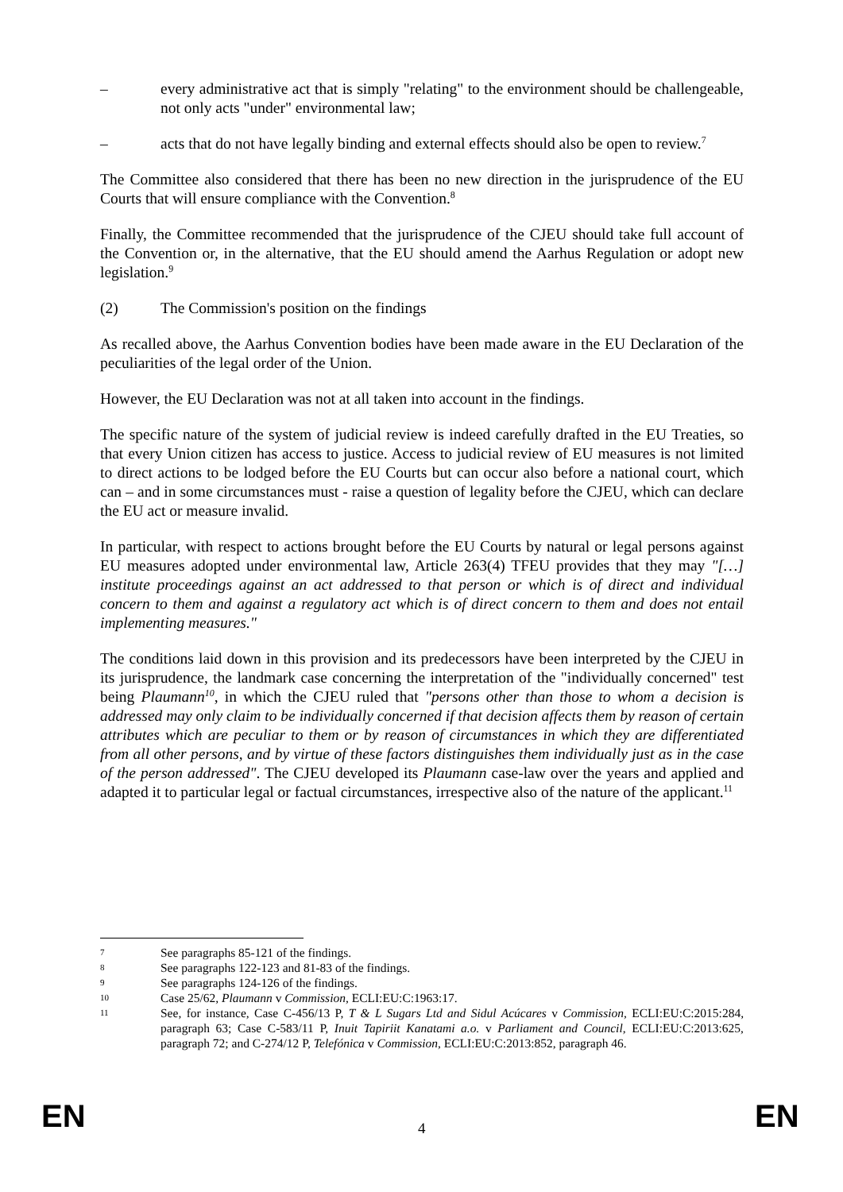– every administrative act that is simply "relating" to the environment should be challengeable, not only acts "under" environmental law;
– acts that do not have legally binding and external effects should also be open to review.<sup>7</sup>
The Committee also considered that there has been no new direction in the jurisprudence of the EU Courts that will ensure compliance with the Convention.<sup>8</sup>
Finally, the Committee recommended that the jurisprudence of the CJEU should take full account of the Convention or, in the alternative, that the EU should amend the Aarhus Regulation or adopt new legislation.<sup>9</sup>
(2) The Commission's position on the findings
As recalled above, the Aarhus Convention bodies have been made aware in the EU Declaration of the peculiarities of the legal order of the Union.
However, the EU Declaration was not at all taken into account in the findings.
The specific nature of the system of judicial review is indeed carefully drafted in the EU Treaties, so that every Union citizen has access to justice. Access to judicial review of EU measures is not limited to direct actions to be lodged before the EU Courts but can occur also before a national court, which can – and in some circumstances must - raise a question of legality before the CJEU, which can declare the EU act or measure invalid.
In particular, with respect to actions brought before the EU Courts by natural or legal persons against EU measures adopted under environmental law, Article 263(4) TFEU provides that they may "[…] institute proceedings against an act addressed to that person or which is of direct and individual concern to them and against a regulatory act which is of direct concern to them and does not entail implementing measures."
The conditions laid down in this provision and its predecessors have been interpreted by the CJEU in its jurisprudence, the landmark case concerning the interpretation of the "individually concerned" test being Plaumann<sup>10</sup>, in which the CJEU ruled that "persons other than those to whom a decision is addressed may only claim to be individually concerned if that decision affects them by reason of certain attributes which are peculiar to them or by reason of circumstances in which they are differentiated from all other persons, and by virtue of these factors distinguishes them individually just as in the case of the person addressed". The CJEU developed its Plaumann case-law over the years and applied and adapted it to particular legal or factual circumstances, irrespective also of the nature of the applicant.<sup>11</sup>
7 See paragraphs 85-121 of the findings.
8 See paragraphs 122-123 and 81-83 of the findings.
9 See paragraphs 124-126 of the findings.
10 Case 25/62, Plaumann v Commission, ECLI:EU:C:1963:17.
11 See, for instance, Case C-456/13 P, T & L Sugars Ltd and Sidul Acúcares v Commission, ECLI:EU:C:2015:284, paragraph 63; Case C-583/11 P, Inuit Tapiriit Kanatami a.o. v Parliament and Council, ECLI:EU:C:2013:625, paragraph 72; and C-274/12 P, Telefónica v Commission, ECLI:EU:C:2013:852, paragraph 46.
EN 4 EN